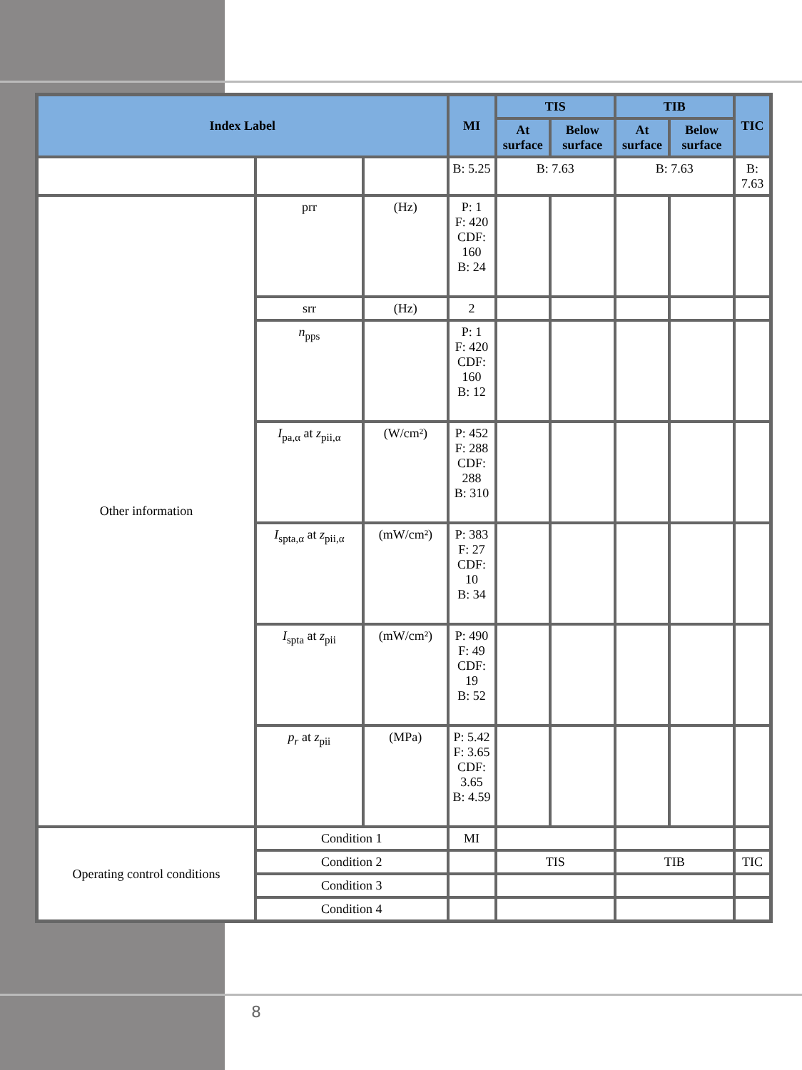| Index Label | | | MI | TIS | | TIB | | TIC |
| --- | --- | --- | --- | --- | --- | --- | --- | --- |
| | | | | At surface | Below surface | At surface | Below surface | |
| | | | B: 5.25 | B: 7.63 | | B: 7.63 | | B: 7.63 |
| Other information | prr | (Hz) | P: 1 F: 420 CDF: 160 B: 24 | | | | | |
| | srr | (Hz) | 2 | | | | | |
| | n<sub>pps</sub> | | P: 1 F: 420 CDF: 160 B: 12 | | | | | |
| | I<sub>pa,α</sub> at z<sub>pii,α</sub> | (W/cm²) | P: 452 F: 288 CDF: 288 B: 310 | | | | | |
| | I<sub>spta,α</sub> at z<sub>pii,α</sub> | (mW/cm²) | P: 383 F: 27 CDF: 10 B: 34 | | | | | |
| | I<sub>spta</sub> at z<sub>pii</sub> | (mW/cm²) | P: 490 F: 49 CDF: 19 B: 52 | | | | | |
| | p<sub>r</sub> at z<sub>pii</sub> | (MPa) | P: 5.42 F: 3.65 CDF: 3.65 B: 4.59 | | | | | |
| Operating control conditions | Condition 1 | | MI | | | | | |
| | Condition 2 | | | TIS | | TIB | | TIC |
| | Condition 3 | | | | | | | |
| | Condition 4 | | | | | | | |
8